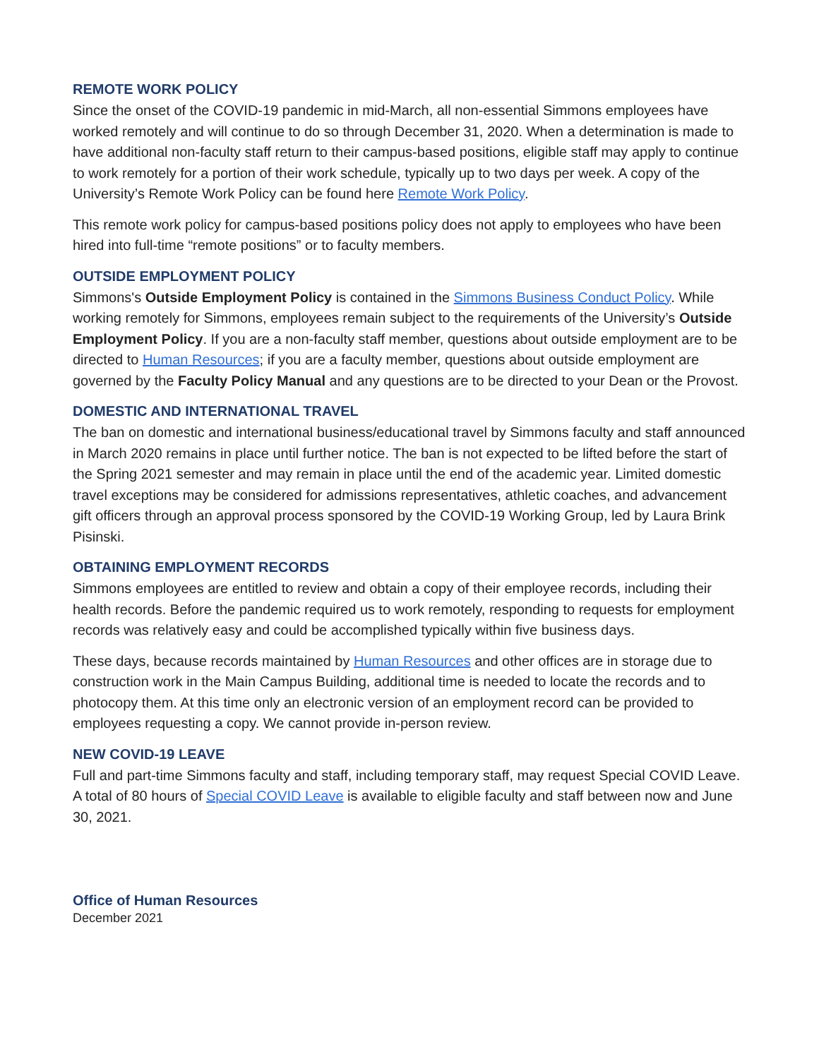REMOTE WORK POLICY
Since the onset of the COVID-19 pandemic in mid-March, all non-essential Simmons employees have worked remotely and will continue to do so through December 31, 2020. When a determination is made to have additional non-faculty staff return to their campus-based positions, eligible staff may apply to continue to work remotely for a portion of their work schedule, typically up to two days per week. A copy of the University’s Remote Work Policy can be found here Remote Work Policy.
This remote work policy for campus-based positions policy does not apply to employees who have been hired into full-time “remote positions” or to faculty members.
OUTSIDE EMPLOYMENT POLICY
Simmons's Outside Employment Policy is contained in the Simmons Business Conduct Policy. While working remotely for Simmons, employees remain subject to the requirements of the University’s Outside Employment Policy. If you are a non-faculty staff member, questions about outside employment are to be directed to Human Resources; if you are a faculty member, questions about outside employment are governed by the Faculty Policy Manual and any questions are to be directed to your Dean or the Provost.
DOMESTIC AND INTERNATIONAL TRAVEL
The ban on domestic and international business/educational travel by Simmons faculty and staff announced in March 2020 remains in place until further notice. The ban is not expected to be lifted before the start of the Spring 2021 semester and may remain in place until the end of the academic year. Limited domestic travel exceptions may be considered for admissions representatives, athletic coaches, and advancement gift officers through an approval process sponsored by the COVID-19 Working Group, led by Laura Brink Pisinski.
OBTAINING EMPLOYMENT RECORDS
Simmons employees are entitled to review and obtain a copy of their employee records, including their health records. Before the pandemic required us to work remotely, responding to requests for employment records was relatively easy and could be accomplished typically within five business days.
These days, because records maintained by Human Resources and other offices are in storage due to construction work in the Main Campus Building, additional time is needed to locate the records and to photocopy them. At this time only an electronic version of an employment record can be provided to employees requesting a copy. We cannot provide in-person review.
NEW COVID-19 LEAVE
Full and part-time Simmons faculty and staff, including temporary staff, may request Special COVID Leave. A total of 80 hours of Special COVID Leave is available to eligible faculty and staff between now and June 30, 2021.
Office of Human Resources
December 2021